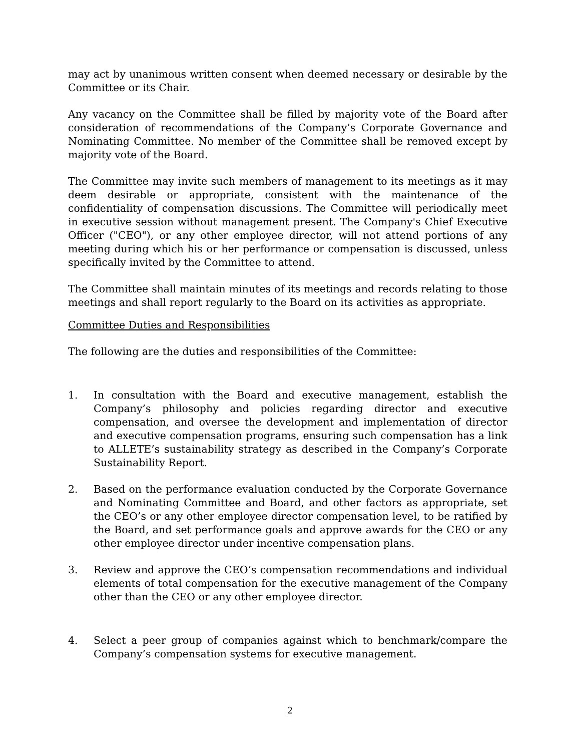may act by unanimous written consent when deemed necessary or desirable by the Committee or its Chair.
Any vacancy on the Committee shall be filled by majority vote of the Board after consideration of recommendations of the Company’s Corporate Governance and Nominating Committee. No member of the Committee shall be removed except by majority vote of the Board.
The Committee may invite such members of management to its meetings as it may deem desirable or appropriate, consistent with the maintenance of the confidentiality of compensation discussions. The Committee will periodically meet in executive session without management present. The Company's Chief Executive Officer ("CEO"), or any other employee director, will not attend portions of any meeting during which his or her performance or compensation is discussed, unless specifically invited by the Committee to attend.
The Committee shall maintain minutes of its meetings and records relating to those meetings and shall report regularly to the Board on its activities as appropriate.
Committee Duties and Responsibilities
The following are the duties and responsibilities of the Committee:
1. In consultation with the Board and executive management, establish the Company’s philosophy and policies regarding director and executive compensation, and oversee the development and implementation of director and executive compensation programs, ensuring such compensation has a link to ALLETE’s sustainability strategy as described in the Company’s Corporate Sustainability Report.
2. Based on the performance evaluation conducted by the Corporate Governance and Nominating Committee and Board, and other factors as appropriate, set the CEO’s or any other employee director compensation level, to be ratified by the Board, and set performance goals and approve awards for the CEO or any other employee director under incentive compensation plans.
3. Review and approve the CEO’s compensation recommendations and individual elements of total compensation for the executive management of the Company other than the CEO or any other employee director.
4. Select a peer group of companies against which to benchmark/compare the Company’s compensation systems for executive management.
2